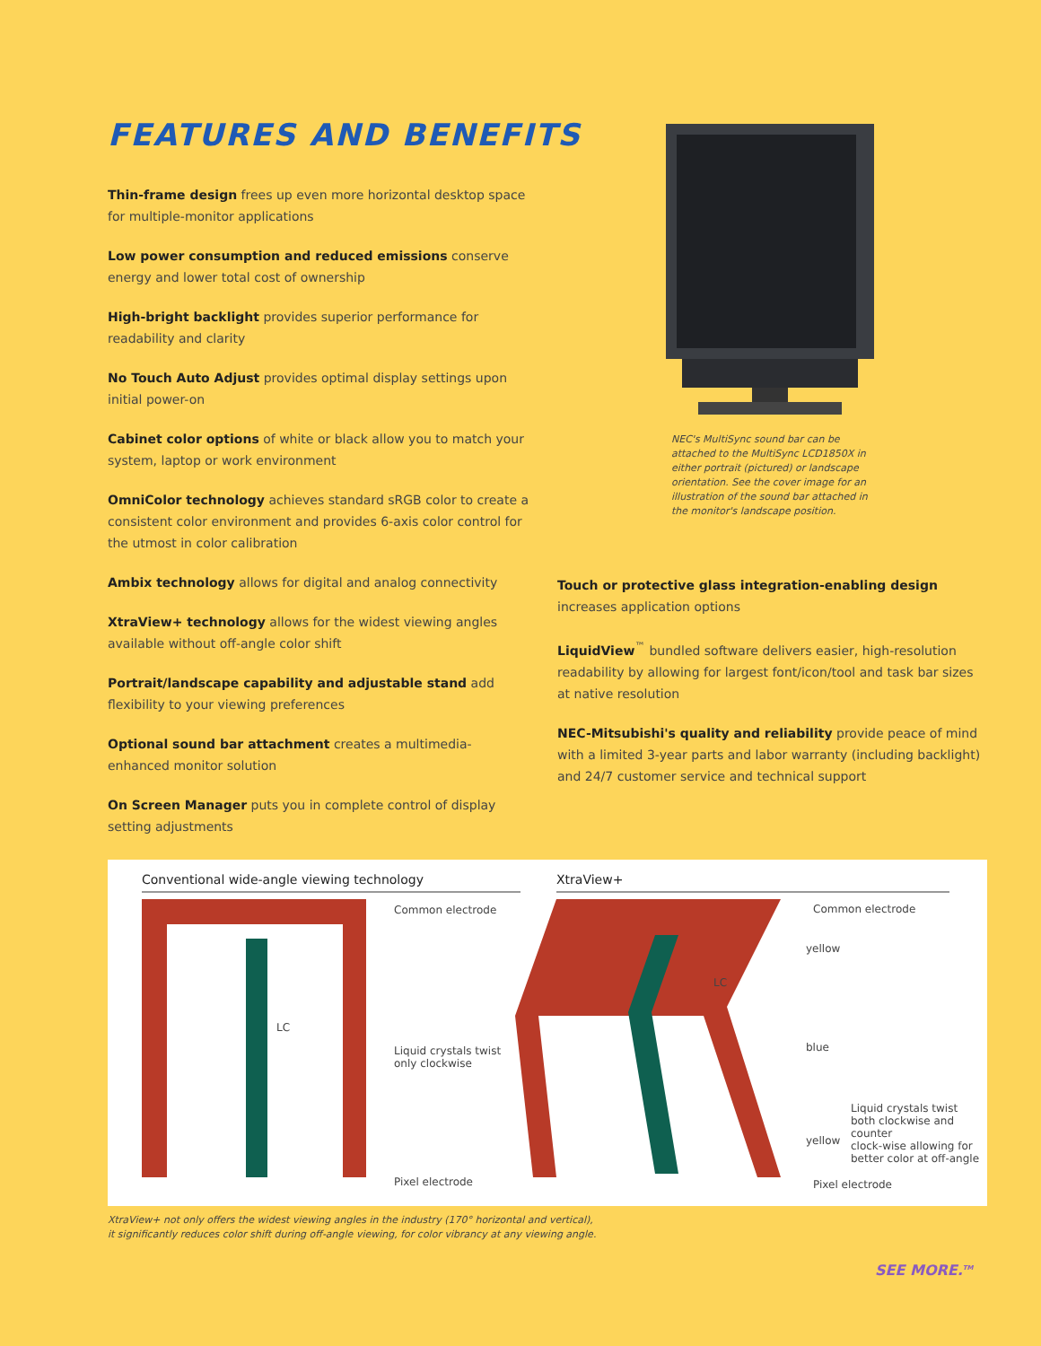FEATURES AND BENEFITS
Thin-frame design frees up even more horizontal desktop space for multiple-monitor applications
Low power consumption and reduced emissions conserve energy and lower total cost of ownership
High-bright backlight provides superior performance for readability and clarity
No Touch Auto Adjust provides optimal display settings upon initial power-on
Cabinet color options of white or black allow you to match your system, laptop or work environment
OmniColor technology achieves standard sRGB color to create a consistent color environment and provides 6-axis color control for the utmost in color calibration
Ambix technology allows for digital and analog connectivity
XtraView+ technology allows for the widest viewing angles available without off-angle color shift
Portrait/landscape capability and adjustable stand add flexibility to your viewing preferences
Optional sound bar attachment creates a multimedia-enhanced monitor solution
On Screen Manager puts you in complete control of display setting adjustments
NEC's MultiSync sound bar can be attached to the MultiSync LCD1850X in either portrait (pictured) or landscape orientation. See the cover image for an illustration of the sound bar attached in the monitor's landscape position.
Touch or protective glass integration-enabling design increases application options
LiquidView<sup>™</sup> bundled software delivers easier, high-resolution readability by allowing for largest font/icon/tool and task bar sizes at native resolution
NEC-Mitsubishi's quality and reliability provide peace of mind with a limited 3-year parts and labor warranty (including backlight) and 24/7 customer service and technical support
Conventional wide-angle viewing technology
XtraView+
Common electrode
LC
Liquid crystals twist
only clockwise
Pixel electrode
Common electrode
yellow
LC
blue
Liquid crystals twist
both clockwise and counter
clock-wise allowing for
better color at off-angle
yellow
Pixel electrode
XtraView+ not only offers the widest viewing angles in the industry (170° horizontal and vertical),
it significantly reduces color shift during off-angle viewing, for color vibrancy at any viewing angle.
SEE MORE.<sup>TM</sup>